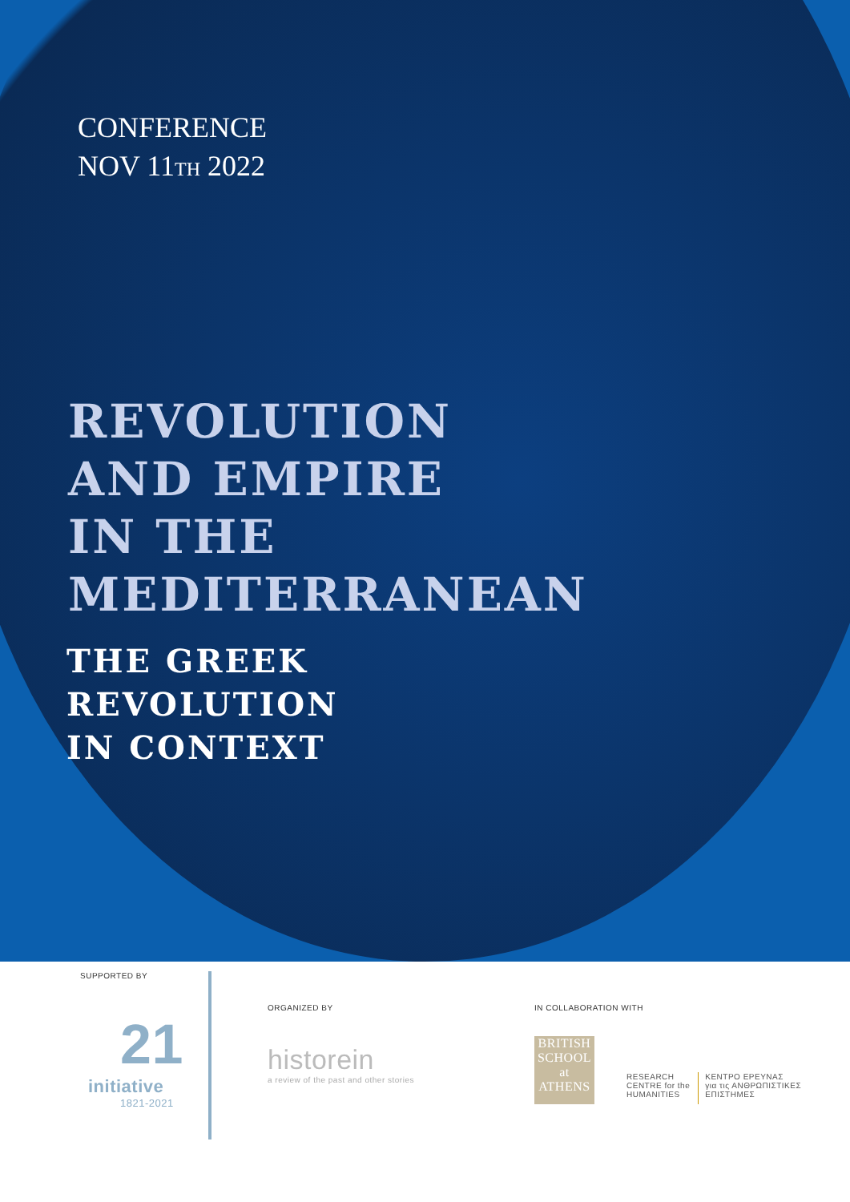CONFERENCE
NOV 11TH 2022
REVOLUTION
AND EMPIRE
IN THE
MEDITERRANEAN
THE GREEK
REVOLUTION
IN CONTEXT
SUPPORTED BY
21
initiative
1821-2021
ORGANIZED BY
historein
a review of the past and other stories
IN COLLABORATION WITH
BRITISH SCHOOL at ATHENS
RESEARCH
CENTRE for the
HUMANITIES
ΚΕΝΤΡΟ ΕΡΕΥΝΑΣ
για τις ΑΝΘΡΩΠΙΣΤΙΚΕΣ
ΕΠΙΣΤΗΜΕΣ